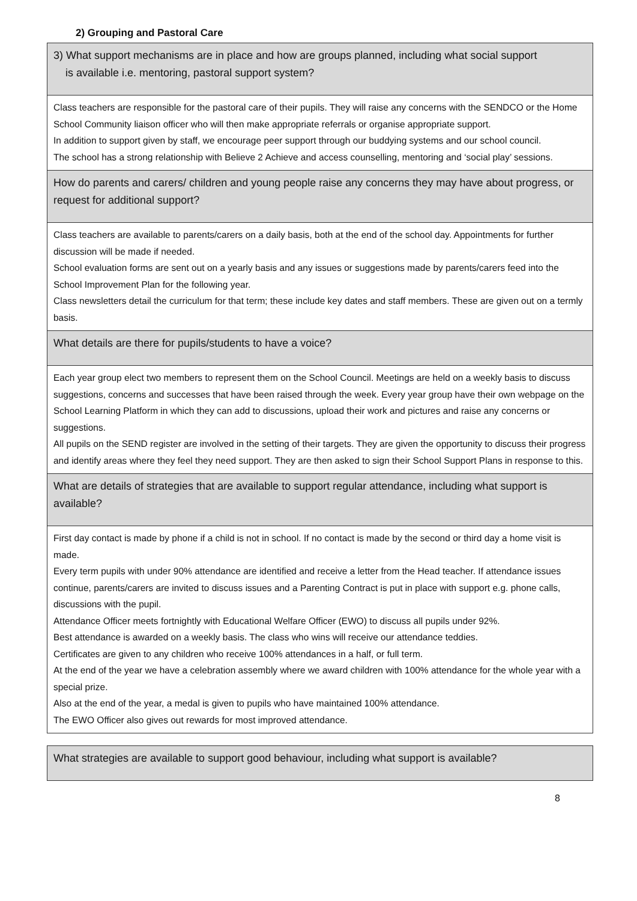2) Grouping and Pastoral Care
| 3) What support mechanisms are in place and how are groups planned, including what social support is available i.e. mentoring, pastoral support system? |
| Class teachers are responsible for the pastoral care of their pupils. They will raise any concerns with the SENDCO or the Home School Community liaison officer who will then make appropriate referrals or organise appropriate support. In addition to support given by staff, we encourage peer support through our buddying systems and our school council. The school has a strong relationship with Believe 2 Achieve and access counselling, mentoring and ‘social play’ sessions. |
| How do parents and carers/ children and young people raise any concerns they may have about progress, or request for additional support? |
| Class teachers are available to parents/carers on a daily basis, both at the end of the school day. Appointments for further discussion will be made if needed. School evaluation forms are sent out on a yearly basis and any issues or suggestions made by parents/carers feed into the School Improvement Plan for the following year. Class newsletters detail the curriculum for that term; these include key dates and staff members. These are given out on a termly basis. |
| What details are there for pupils/students to have a voice? |
| Each year group elect two members to represent them on the School Council. Meetings are held on a weekly basis to discuss suggestions, concerns and successes that have been raised through the week. Every year group have their own webpage on the School Learning Platform in which they can add to discussions, upload their work and pictures and raise any concerns or suggestions. All pupils on the SEND register are involved in the setting of their targets. They are given the opportunity to discuss their progress and identify areas where they feel they need support. They are then asked to sign their School Support Plans in response to this. |
| What are details of strategies that are available to support regular attendance, including what support is available? |
| First day contact is made by phone if a child is not in school. If no contact is made by the second or third day a home visit is made. Every term pupils with under 90% attendance are identified and receive a letter from the Head teacher. If attendance issues continue, parents/carers are invited to discuss issues and a Parenting Contract is put in place with support e.g. phone calls, discussions with the pupil. Attendance Officer meets fortnightly with Educational Welfare Officer (EWO) to discuss all pupils under 92%. Best attendance is awarded on a weekly basis. The class who wins will receive our attendance teddies. Certificates are given to any children who receive 100% attendances in a half, or full term. At the end of the year we have a celebration assembly where we award children with 100% attendance for the whole year with a special prize. Also at the end of the year, a medal is given to pupils who have maintained 100% attendance. The EWO Officer also gives out rewards for most improved attendance. |
| What strategies are available to support good behaviour, including what support is available? |
8